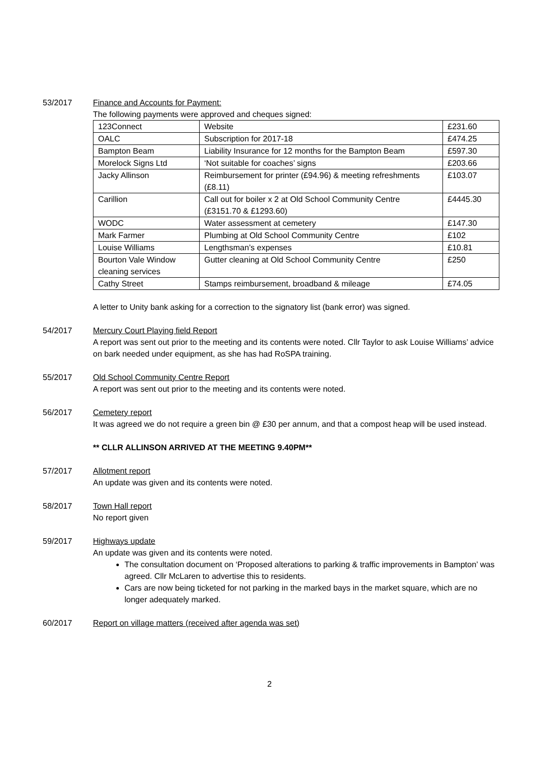53/2017 Finance and Accounts for Payment:
The following payments were approved and cheques signed:
| 123Connect | Website | £231.60 |
| OALC | Subscription for 2017-18 | £474.25 |
| Bampton Beam | Liability Insurance for 12 months for the Bampton Beam | £597.30 |
| Morelock Signs Ltd | ‘Not suitable for coaches’ signs | £203.66 |
| Jacky Allinson | Reimbursement for printer (£94.96) & meeting refreshments (£8.11) | £103.07 |
| Carillion | Call out for boiler x 2 at Old School Community Centre (£3151.70 & £1293.60) | £4445.30 |
| WODC | Water assessment at cemetery | £147.30 |
| Mark Farmer | Plumbing at Old School Community Centre | £102 |
| Louise Williams | Lengthsman’s expenses | £10.81 |
| Bourton Vale Window cleaning services | Gutter cleaning at Old School Community Centre | £250 |
| Cathy Street | Stamps reimbursement, broadband & mileage | £74.05 |
A letter to Unity bank asking for a correction to the signatory list (bank error) was signed.
54/2017 Mercury Court Playing field Report
A report was sent out prior to the meeting and its contents were noted. Cllr Taylor to ask Louise Williams’ advice on bark needed under equipment, as she has had RoSPA training.
55/2017 Old School Community Centre Report
A report was sent out prior to the meeting and its contents were noted.
56/2017 Cemetery report
It was agreed we do not require a green bin @ £30 per annum, and that a compost heap will be used instead.
** CLLR ALLINSON ARRIVED AT THE MEETING 9.40PM**
57/2017 Allotment report
An update was given and its contents were noted.
58/2017 Town Hall report
No report given
59/2017 Highways update
An update was given and its contents were noted.
The consultation document on ‘Proposed alterations to parking & traffic improvements in Bampton’ was agreed. Cllr McLaren to advertise this to residents.
Cars are now being ticketed for not parking in the marked bays in the market square, which are no longer adequately marked.
60/2017 Report on village matters (received after agenda was set)
2